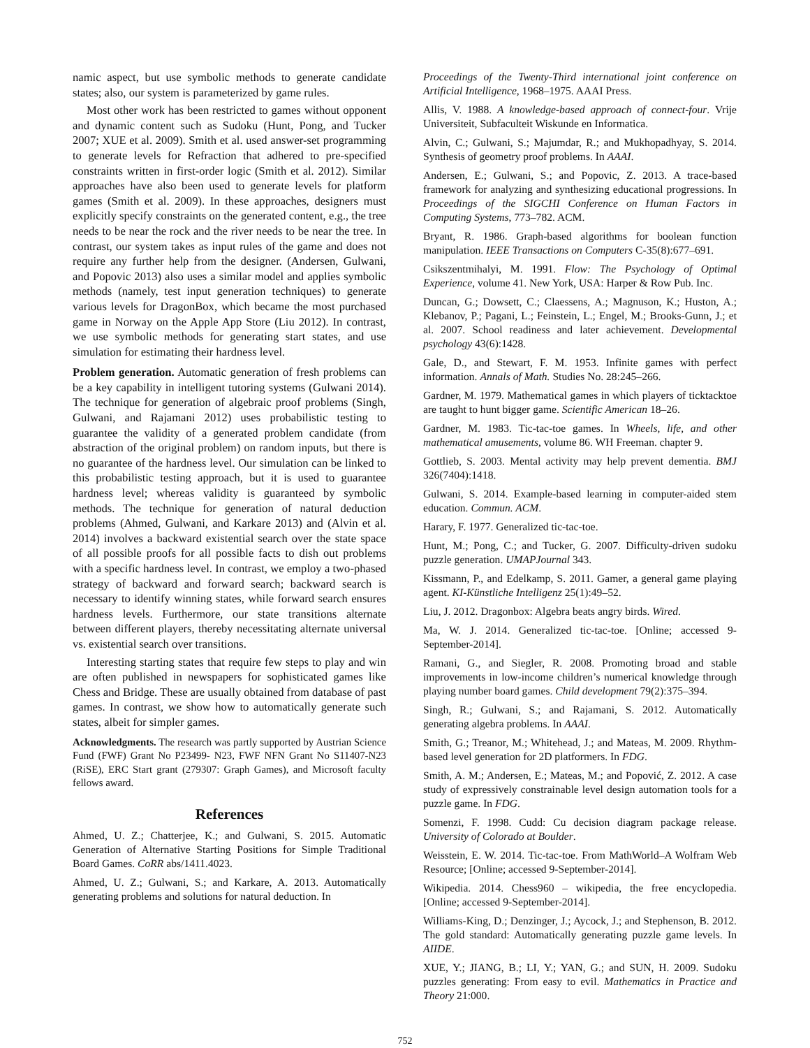namic aspect, but use symbolic methods to generate candidate states; also, our system is parameterized by game rules.
Most other work has been restricted to games without opponent and dynamic content such as Sudoku (Hunt, Pong, and Tucker 2007; XUE et al. 2009). Smith et al. used answer-set programming to generate levels for Refraction that adhered to pre-specified constraints written in first-order logic (Smith et al. 2012). Similar approaches have also been used to generate levels for platform games (Smith et al. 2009). In these approaches, designers must explicitly specify constraints on the generated content, e.g., the tree needs to be near the rock and the river needs to be near the tree. In contrast, our system takes as input rules of the game and does not require any further help from the designer. (Andersen, Gulwani, and Popovic 2013) also uses a similar model and applies symbolic methods (namely, test input generation techniques) to generate various levels for DragonBox, which became the most purchased game in Norway on the Apple App Store (Liu 2012). In contrast, we use symbolic methods for generating start states, and use simulation for estimating their hardness level.
Problem generation. Automatic generation of fresh problems can be a key capability in intelligent tutoring systems (Gulwani 2014). The technique for generation of algebraic proof problems (Singh, Gulwani, and Rajamani 2012) uses probabilistic testing to guarantee the validity of a generated problem candidate (from abstraction of the original problem) on random inputs, but there is no guarantee of the hardness level. Our simulation can be linked to this probabilistic testing approach, but it is used to guarantee hardness level; whereas validity is guaranteed by symbolic methods. The technique for generation of natural deduction problems (Ahmed, Gulwani, and Karkare 2013) and (Alvin et al. 2014) involves a backward existential search over the state space of all possible proofs for all possible facts to dish out problems with a specific hardness level. In contrast, we employ a two-phased strategy of backward and forward search; backward search is necessary to identify winning states, while forward search ensures hardness levels. Furthermore, our state transitions alternate between different players, thereby necessitating alternate universal vs. existential search over transitions.
Interesting starting states that require few steps to play and win are often published in newspapers for sophisticated games like Chess and Bridge. These are usually obtained from database of past games. In contrast, we show how to automatically generate such states, albeit for simpler games.
Acknowledgments. The research was partly supported by Austrian Science Fund (FWF) Grant No P23499- N23, FWF NFN Grant No S11407-N23 (RiSE), ERC Start grant (279307: Graph Games), and Microsoft faculty fellows award.
References
Ahmed, U. Z.; Chatterjee, K.; and Gulwani, S. 2015. Automatic Generation of Alternative Starting Positions for Simple Traditional Board Games. CoRR abs/1411.4023.
Ahmed, U. Z.; Gulwani, S.; and Karkare, A. 2013. Automatically generating problems and solutions for natural deduction. In
Proceedings of the Twenty-Third international joint conference on Artificial Intelligence, 1968–1975. AAAI Press.
Allis, V. 1988. A knowledge-based approach of connect-four. Vrije Universiteit, Subfaculteit Wiskunde en Informatica.
Alvin, C.; Gulwani, S.; Majumdar, R.; and Mukhopadhyay, S. 2014. Synthesis of geometry proof problems. In AAAI.
Andersen, E.; Gulwani, S.; and Popovic, Z. 2013. A trace-based framework for analyzing and synthesizing educational progressions. In Proceedings of the SIGCHI Conference on Human Factors in Computing Systems, 773–782. ACM.
Bryant, R. 1986. Graph-based algorithms for boolean function manipulation. IEEE Transactions on Computers C-35(8):677–691.
Csikszentmihalyi, M. 1991. Flow: The Psychology of Optimal Experience, volume 41. New York, USA: Harper & Row Pub. Inc.
Duncan, G.; Dowsett, C.; Claessens, A.; Magnuson, K.; Huston, A.; Klebanov, P.; Pagani, L.; Feinstein, L.; Engel, M.; Brooks-Gunn, J.; et al. 2007. School readiness and later achievement. Developmental psychology 43(6):1428.
Gale, D., and Stewart, F. M. 1953. Infinite games with perfect information. Annals of Math. Studies No. 28:245–266.
Gardner, M. 1979. Mathematical games in which players of ticktacktoe are taught to hunt bigger game. Scientific American 18–26.
Gardner, M. 1983. Tic-tac-toe games. In Wheels, life, and other mathematical amusements, volume 86. WH Freeman. chapter 9.
Gottlieb, S. 2003. Mental activity may help prevent dementia. BMJ 326(7404):1418.
Gulwani, S. 2014. Example-based learning in computer-aided stem education. Commun. ACM.
Harary, F. 1977. Generalized tic-tac-toe.
Hunt, M.; Pong, C.; and Tucker, G. 2007. Difficulty-driven sudoku puzzle generation. UMAPJournal 343.
Kissmann, P., and Edelkamp, S. 2011. Gamer, a general game playing agent. KI-Künstliche Intelligenz 25(1):49–52.
Liu, J. 2012. Dragonbox: Algebra beats angry birds. Wired.
Ma, W. J. 2014. Generalized tic-tac-toe. [Online; accessed 9-September-2014].
Ramani, G., and Siegler, R. 2008. Promoting broad and stable improvements in low-income children’s numerical knowledge through playing number board games. Child development 79(2):375–394.
Singh, R.; Gulwani, S.; and Rajamani, S. 2012. Automatically generating algebra problems. In AAAI.
Smith, G.; Treanor, M.; Whitehead, J.; and Mateas, M. 2009. Rhythm-based level generation for 2D platformers. In FDG.
Smith, A. M.; Andersen, E.; Mateas, M.; and Popović, Z. 2012. A case study of expressively constrainable level design automation tools for a puzzle game. In FDG.
Somenzi, F. 1998. Cudd: Cu decision diagram package release. University of Colorado at Boulder.
Weisstein, E. W. 2014. Tic-tac-toe. From MathWorld–A Wolfram Web Resource; [Online; accessed 9-September-2014].
Wikipedia. 2014. Chess960 – wikipedia, the free encyclopedia. [Online; accessed 9-September-2014].
Williams-King, D.; Denzinger, J.; Aycock, J.; and Stephenson, B. 2012. The gold standard: Automatically generating puzzle game levels. In AIIDE.
XUE, Y.; JIANG, B.; LI, Y.; YAN, G.; and SUN, H. 2009. Sudoku puzzles generating: From easy to evil. Mathematics in Practice and Theory 21:000.
752